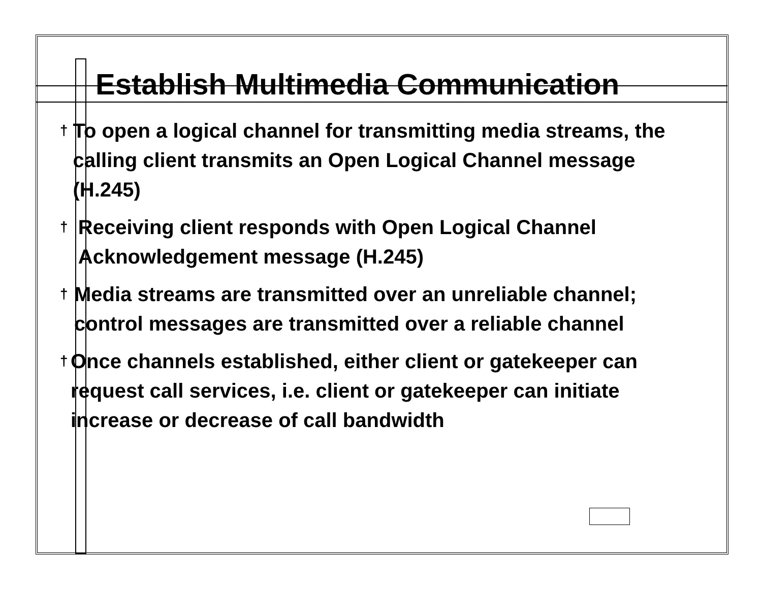Establish Multimedia Communication
† To open a logical channel for transmitting media streams, the calling client transmits an Open Logical Channel message (H.245)
† Receiving client responds with Open Logical Channel Acknowledgement message (H.245)
† Media streams are transmitted over an unreliable channel; control messages are transmitted over a reliable channel
† Once channels established, either client or gatekeeper can request call services, i.e. client or gatekeeper can initiate increase or decrease of call bandwidth